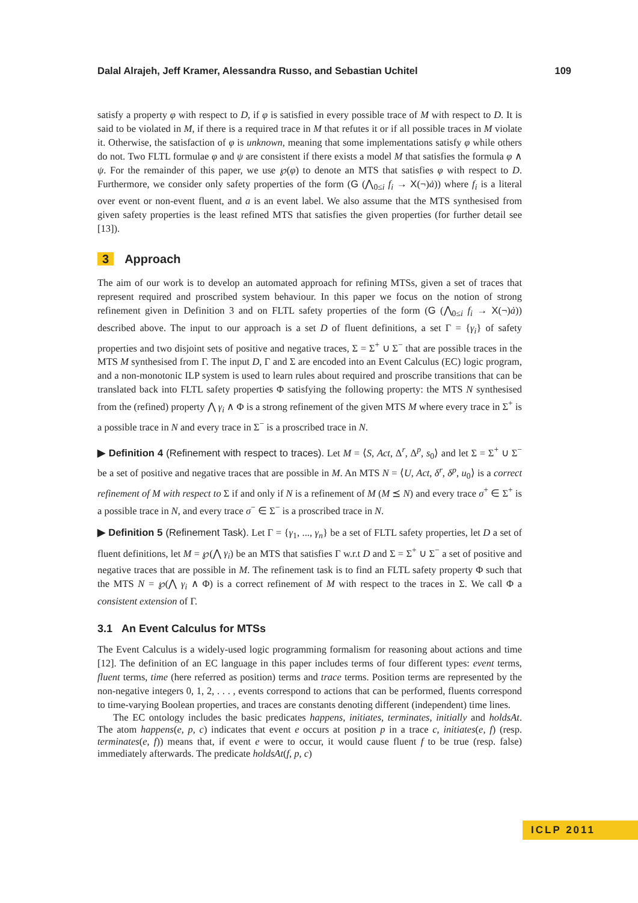Dalal Alrajeh, Jeff Kramer, Alessandra Russo, and Sebastian Uchitel 109
satisfy a property φ with respect to D, if φ is satisfied in every possible trace of M with respect to D. It is said to be violated in M, if there is a required trace in M that refutes it or if all possible traces in M violate it. Otherwise, the satisfaction of φ is unknown, meaning that some implementations satisfy φ while others do not. Two FLTL formulae φ and ψ are consistent if there exists a model M that satisfies the formula φ ∧ ψ. For the remainder of this paper, we use ℘(φ) to denote an MTS that satisfies φ with respect to D. Furthermore, we consider only safety properties of the form (G (⋀<sub>0≤i</sub> f<sub>i</sub> → X(¬)ȧ)) where f<sub>i</sub> is a literal over event or non-event fluent, and a is an event label. We also assume that the MTS synthesised from given safety properties is the least refined MTS that satisfies the given properties (for further detail see [13]).
3 Approach
The aim of our work is to develop an automated approach for refining MTSs, given a set of traces that represent required and proscribed system behaviour. In this paper we focus on the notion of strong refinement given in Definition 3 and on FLTL safety properties of the form (G (⋀<sub>0≤i</sub> f<sub>i</sub> → X(¬)ȧ)) described above. The input to our approach is a set D of fluent definitions, a set Γ = {γ<sub>i</sub>} of safety properties and two disjoint sets of positive and negative traces, Σ = Σ<sup>+</sup> ∪ Σ<sup>−</sup> that are possible traces in the MTS M synthesised from Γ. The input D, Γ and Σ are encoded into an Event Calculus (EC) logic program, and a non-monotonic ILP system is used to learn rules about required and proscribe transitions that can be translated back into FLTL safety properties Φ satisfying the following property: the MTS N synthesised from the (refined) property ⋀ γ<sub>i</sub> ∧ Φ is a strong refinement of the given MTS M where every trace in Σ<sup>+</sup> is a possible trace in N and every trace in Σ<sup>−</sup> is a proscribed trace in N.
▶ Definition 4 (Refinement with respect to traces). Let M = ⟨S, Act, Δ<sup>r</sup>, Δ<sup>p</sup>, s<sub>0</sub>⟩ and let Σ = Σ<sup>+</sup> ∪ Σ<sup>−</sup> be a set of positive and negative traces that are possible in M. An MTS N = ⟨U, Act, δ<sup>r</sup>, δ<sup>p</sup>, u<sub>0</sub>⟩ is a correct refinement of M with respect to Σ if and only if N is a refinement of M (M ⪯ N) and every trace σ<sup>+</sup> ∈ Σ<sup>+</sup> is a possible trace in N, and every trace σ<sup>−</sup> ∈ Σ<sup>−</sup> is a proscribed trace in N.
▶ Definition 5 (Refinement Task). Let Γ = {γ<sub>1</sub>, ..., γ<sub>n</sub>} be a set of FLTL safety properties, let D a set of fluent definitions, let M = ℘(⋀ γ<sub>i</sub>) be an MTS that satisfies Γ w.r.t D and Σ = Σ<sup>+</sup> ∪ Σ<sup>−</sup> a set of positive and negative traces that are possible in M. The refinement task is to find an FLTL safety property Φ such that the MTS N = ℘(⋀ γ<sub>i</sub> ∧ Φ) is a correct refinement of M with respect to the traces in Σ. We call Φ a consistent extension of Γ.
3.1 An Event Calculus for MTSs
The Event Calculus is a widely-used logic programming formalism for reasoning about actions and time [12]. The definition of an EC language in this paper includes terms of four different types: event terms, fluent terms, time (here referred as position) terms and trace terms. Position terms are represented by the non-negative integers 0, 1, 2, . . . , events correspond to actions that can be performed, fluents correspond to time-varying Boolean properties, and traces are constants denoting different (independent) time lines.
The EC ontology includes the basic predicates happens, initiates, terminates, initially and holdsAt. The atom happens(e, p, c) indicates that event e occurs at position p in a trace c, initiates(e, f) (resp. terminates(e, f)) means that, if event e were to occur, it would cause fluent f to be true (resp. false) immediately afterwards. The predicate holdsAt(f, p, c)
ICLP 2011